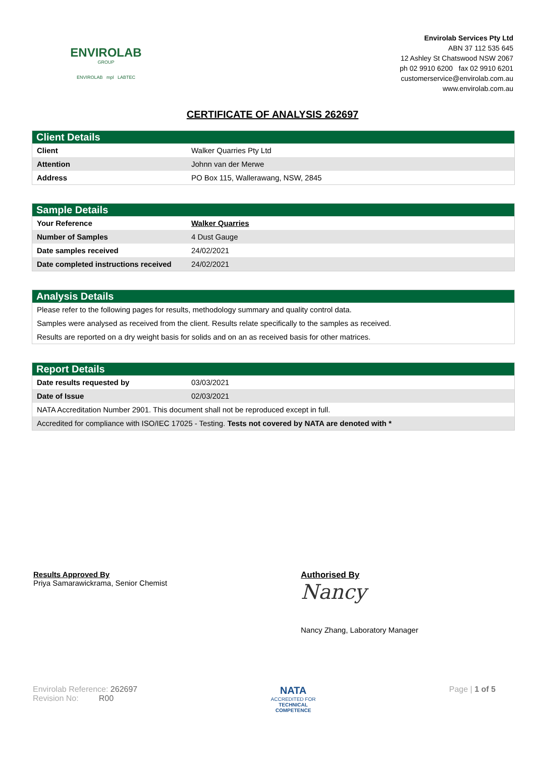ENVIROLAB
GROUP
ENVIROLAB mpl LABTEC
Envirolab Services Pty Ltd
ABN 37 112 535 645
12 Ashley St Chatswood NSW 2067
ph 02 9910 6200 fax 02 9910 6201
customerservice@envirolab.com.au
www.envirolab.com.au
CERTIFICATE OF ANALYSIS 262697
| Client Details | |
| --- | --- |
| Client | Walker Quarries Pty Ltd |
| Attention | Johnn van der Merwe |
| Address | PO Box 115, Wallerawang, NSW, 2845 |
| Sample Details | |
| --- | --- |
| Your Reference | Walker Quarries |
| Number of Samples | 4 Dust Gauge |
| Date samples received | 24/02/2021 |
| Date completed instructions received | 24/02/2021 |
| Analysis Details |
| --- |
| Please refer to the following pages for results, methodology summary and quality control data. |
| Samples were analysed as received from the client. Results relate specifically to the samples as received. |
| Results are reported on a dry weight basis for solids and on an as received basis for other matrices. |
| Report Details | |
| --- | --- |
| Date results requested by | 03/03/2021 |
| Date of Issue | 02/03/2021 |
| NATA Accreditation Number 2901. This document shall not be reproduced except in full. | |
| Accredited for compliance with ISO/IEC 17025 - Testing. Tests not covered by NATA are denoted with * | |
Results Approved By
Priya Samarawickrama, Senior Chemist
Authorised By
Nancy
Nancy Zhang, Laboratory Manager
Envirolab Reference: 262697
Revision No: R00
NATA
ACCREDITED FOR
TECHNICAL
COMPETENCE
Page | 1 of 5